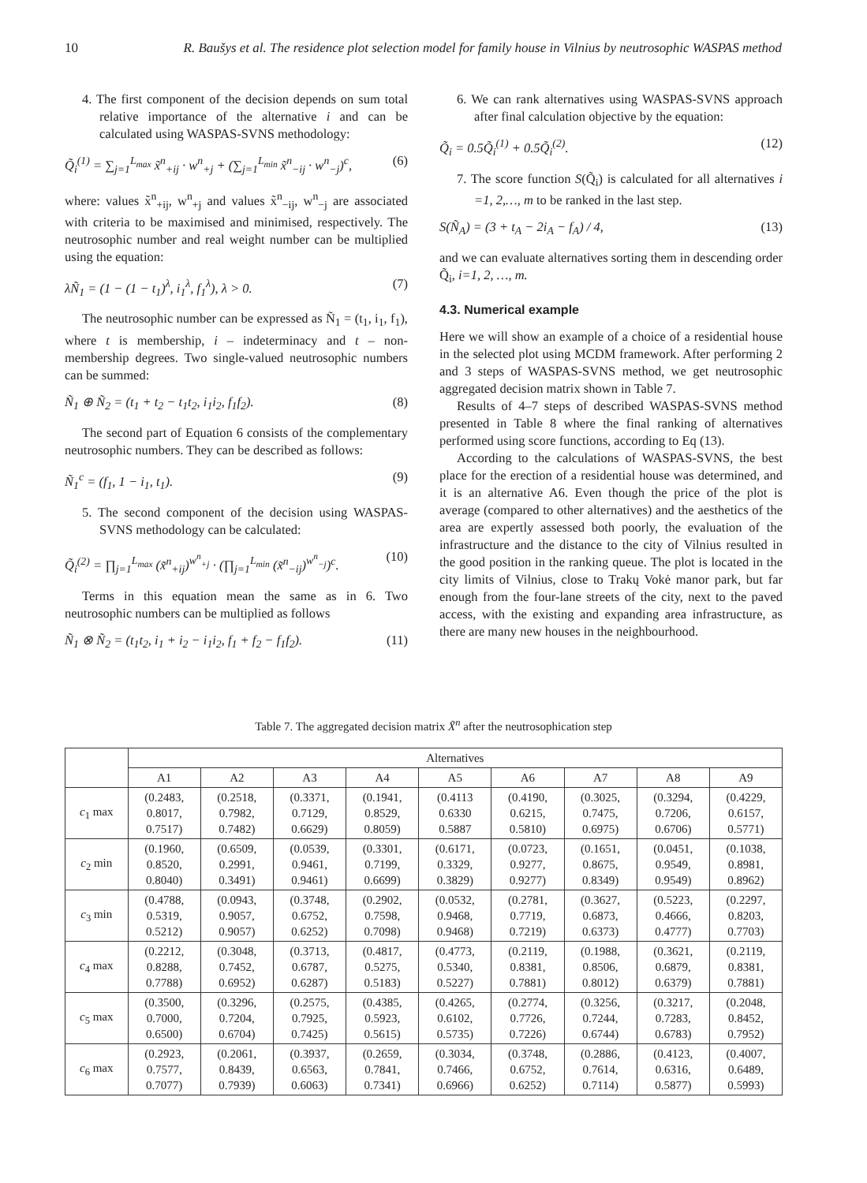10 R. Baušys et al. The residence plot selection model for family house in Vilnius by neutrosophic WASPAS method
4. The first component of the decision depends on sum total relative importance of the alternative i and can be calculated using WASPAS-SVNS methodology:
Q̃<sub>i</sub><sup>(1)</sup> = ∑<sub>j=1</sub><sup>L<sub>max</sub></sup> x̃<sup>n</sup><sub>+ij</sub> · w<sup>n</sup><sub>+j</sub> + (∑<sub>j=1</sub><sup>L<sub>min</sub></sup> x̃<sup>n</sup><sub>−ij</sub> · w<sup>n</sup><sub>−j</sub>)<sup>c</sup>, (6)
where: values x̃<sup>n</sup><sub>+ij</sub>, w<sup>n</sup><sub>+j</sub> and values x̃<sup>n</sup><sub>−ij</sub>, w<sup>n</sup><sub>−j</sub> are associated with criteria to be maximised and minimised, respectively. The neutrosophic number and real weight number can be multiplied using the equation:
λÑ<sub>1</sub> = (1 − (1 − t<sub>1</sub>)<sup>λ</sup>, i<sub>1</sub><sup>λ</sup>, f<sub>1</sub><sup>λ</sup>), λ > 0. (7)
The neutrosophic number can be expressed as Ñ<sub>1</sub> = (t<sub>1</sub>, i<sub>1</sub>, f<sub>1</sub>), where t is membership, i – indeterminacy and t – non-membership degrees. Two single-valued neutrosophic numbers can be summed:
Ñ<sub>1</sub> ⊕ Ñ<sub>2</sub> = (t<sub>1</sub> + t<sub>2</sub> − t<sub>1</sub>t<sub>2</sub>, i<sub>1</sub>i<sub>2</sub>, f<sub>1</sub>f<sub>2</sub>). (8)
The second part of Equation 6 consists of the complementary neutrosophic numbers. They can be described as follows:
Ñ<sub>1</sub><sup>c</sup> = (f<sub>1</sub>, 1 − i<sub>1</sub>, t<sub>1</sub>). (9)
5. The second component of the decision using WASPAS-SVNS methodology can be calculated:
Q̃<sub>i</sub><sup>(2)</sup> = ∏<sub>j=1</sub><sup>L<sub>max</sub></sup> (x̃<sup>n</sup><sub>+ij</sub>)<sup>w<sup>n</sup><sub>+j</sub></sup> · (∏<sub>j=1</sub><sup>L<sub>min</sub></sup> (x̃<sup>n</sup><sub>−ij</sub>)<sup>w<sup>n</sup><sub>−j</sub></sup>)<sup>c</sup>. (10)
Terms in this equation mean the same as in 6. Two neutrosophic numbers can be multiplied as follows
Ñ<sub>1</sub> ⊗ Ñ<sub>2</sub> = (t<sub>1</sub>t<sub>2</sub>, i<sub>1</sub> + i<sub>2</sub> − i<sub>1</sub>i<sub>2</sub>, f<sub>1</sub> + f<sub>2</sub> − f<sub>1</sub>f<sub>2</sub>). (11)
6. We can rank alternatives using WASPAS-SVNS approach after final calculation objective by the equation:
Q̃<sub>i</sub> = 0.5Q̃<sub>i</sub><sup>(1)</sup> + 0.5Q̃<sub>i</sub><sup>(2)</sup>. (12)
7. The score function S(Q̃<sub>i</sub>) is calculated for all alternatives i =1, 2,…, m to be ranked in the last step.
S(Ñ<sub>A</sub>) = (3 + t<sub>A</sub> − 2i<sub>A</sub> − f<sub>A</sub>) / 4, (13)
and we can evaluate alternatives sorting them in descending order Q̃<sub>i</sub>, i=1, 2, …, m.
4.3. Numerical example
Here we will show an example of a choice of a residential house in the selected plot using MCDM framework. After performing 2 and 3 steps of WASPAS-SVNS method, we get neutrosophic aggregated decision matrix shown in Table 7.
Results of 4–7 steps of described WASPAS-SVNS method presented in Table 8 where the final ranking of alternatives performed using score functions, according to Eq (13).
According to the calculations of WASPAS-SVNS, the best place for the erection of a residential house was determined, and it is an alternative A6. Even though the price of the plot is average (compared to other alternatives) and the aesthetics of the area are expertly assessed both poorly, the evaluation of the infrastructure and the distance to the city of Vilnius resulted in the good position in the ranking queue. The plot is located in the city limits of Vilnius, close to Trakų Vokė manor park, but far enough from the four-lane streets of the city, next to the paved access, with the existing and expanding area infrastructure, as there are many new houses in the neighbourhood.
Table 7. The aggregated decision matrix X̃<sup>n</sup> after the neutrosophication step
| | Alternatives | | | | | | | | |
| --- | --- | --- | --- | --- | --- | --- | --- | --- | --- |
| | A1 | A2 | A3 | A4 | A5 | A6 | A7 | A8 | A9 |
| c<sub>1</sub> max | (0.2483, 0.8017, 0.7517) | (0.2518, 0.7982, 0.7482) | (0.3371, 0.7129, 0.6629) | (0.1941, 0.8529, 0.8059) | (0.4113 0.6330 0.5887 | (0.4190, 0.6215, 0.5810) | (0.3025, 0.7475, 0.6975) | (0.3294, 0.7206, 0.6706) | (0.4229, 0.6157, 0.5771) |
| c<sub>2</sub> min | (0.1960, 0.8520, 0.8040) | (0.6509, 0.2991, 0.3491) | (0.0539, 0.9461, 0.9461) | (0.3301, 0.7199, 0.6699) | (0.6171, 0.3329, 0.3829) | (0.0723, 0.9277, 0.9277) | (0.1651, 0.8675, 0.8349) | (0.0451, 0.9549, 0.9549) | (0.1038, 0.8981, 0.8962) |
| c<sub>3</sub> min | (0.4788, 0.5319, 0.5212) | (0.0943, 0.9057, 0.9057) | (0.3748, 0.6752, 0.6252) | (0.2902, 0.7598, 0.7098) | (0.0532, 0.9468, 0.9468) | (0.2781, 0.7719, 0.7219) | (0.3627, 0.6873, 0.6373) | (0.5223, 0.4666, 0.4777) | (0.2297, 0.8203, 0.7703) |
| c<sub>4</sub> max | (0.2212, 0.8288, 0.7788) | (0.3048, 0.7452, 0.6952) | (0.3713, 0.6787, 0.6287) | (0.4817, 0.5275, 0.5183) | (0.4773, 0.5340, 0.5227) | (0.2119, 0.8381, 0.7881) | (0.1988, 0.8506, 0.8012) | (0.3621, 0.6879, 0.6379) | (0.2119, 0.8381, 0.7881) |
| c<sub>5</sub> max | (0.3500, 0.7000, 0.6500) | (0.3296, 0.7204, 0.6704) | (0.2575, 0.7925, 0.7425) | (0.4385, 0.5923, 0.5615) | (0.4265, 0.6102, 0.5735) | (0.2774, 0.7726, 0.7226) | (0.3256, 0.7244, 0.6744) | (0.3217, 0.7283, 0.6783) | (0.2048, 0.8452, 0.7952) |
| c<sub>6</sub> max | (0.2923, 0.7577, 0.7077) | (0.2061, 0.8439, 0.7939) | (0.3937, 0.6563, 0.6063) | (0.2659, 0.7841, 0.7341) | (0.3034, 0.7466, 0.6966) | (0.3748, 0.6752, 0.6252) | (0.2886, 0.7614, 0.7114) | (0.4123, 0.6316, 0.5877) | (0.4007, 0.6489, 0.5993) |